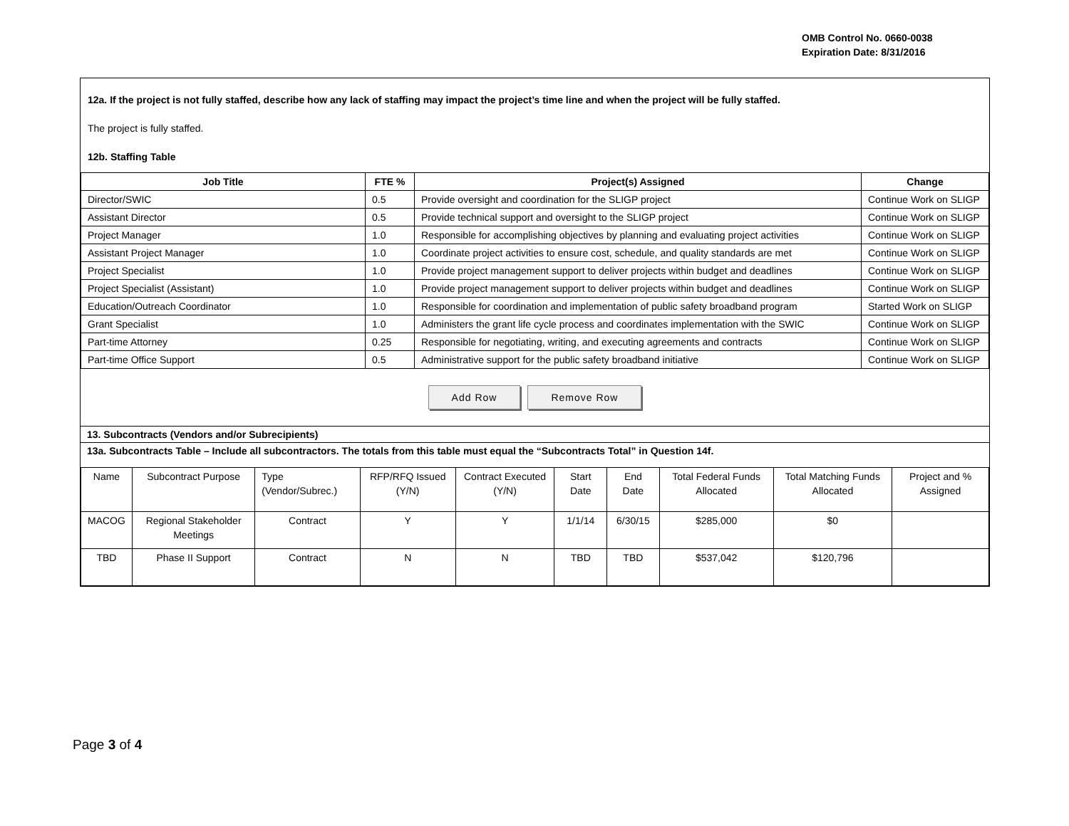OMB Control No. 0660-0038
Expiration Date: 8/31/2016
12a. If the project is not fully staffed, describe how any lack of staffing may impact the project’s time line and when the project will be fully staffed.
The project is fully staffed.
12b. Staffing Table
| Job Title | FTE % | Project(s) Assigned | Change |
| --- | --- | --- | --- |
| Director/SWIC | 0.5 | Provide oversight and coordination for the SLIGP project | Continue Work on SLIGP |
| Assistant Director | 0.5 | Provide technical support and oversight to the SLIGP project | Continue Work on SLIGP |
| Project Manager | 1.0 | Responsible for accomplishing objectives by planning and evaluating project activities | Continue Work on SLIGP |
| Assistant Project Manager | 1.0 | Coordinate project activities to ensure cost, schedule, and quality standards are met | Continue Work on SLIGP |
| Project Specialist | 1.0 | Provide project management support to deliver projects within budget and deadlines | Continue Work on SLIGP |
| Project Specialist (Assistant) | 1.0 | Provide project management support to deliver projects within budget and deadlines | Continue Work on SLIGP |
| Education/Outreach Coordinator | 1.0 | Responsible for coordination and implementation of public safety broadband program | Started Work on SLIGP |
| Grant Specialist | 1.0 | Administers the grant life cycle process and coordinates implementation with the SWIC | Continue Work on SLIGP |
| Part-time Attorney | 0.25 | Responsible for negotiating, writing, and executing agreements and contracts | Continue Work on SLIGP |
| Part-time Office Support | 0.5 | Administrative support for the public safety broadband initiative | Continue Work on SLIGP |
Add Row Remove Row
13. Subcontracts (Vendors and/or Subrecipients)
13a. Subcontracts Table – Include all subcontractors. The totals from this table must equal the “Subcontracts Total” in Question 14f.
| Name | Subcontract Purpose | Type (Vendor/Subrec.) | RFP/RFQ Issued (Y/N) | Contract Executed (Y/N) | Start Date | End Date | Total Federal Funds Allocated | Total Matching Funds Allocated | Project and % Assigned |
| MACOG | Regional Stakeholder Meetings | Contract | Y | Y | 1/1/14 | 6/30/15 | $285,000 | $0 | |
| TBD | Phase II Support | Contract | N | N | TBD | TBD | $537,042 | $120,796 | |
Page 3 of 4